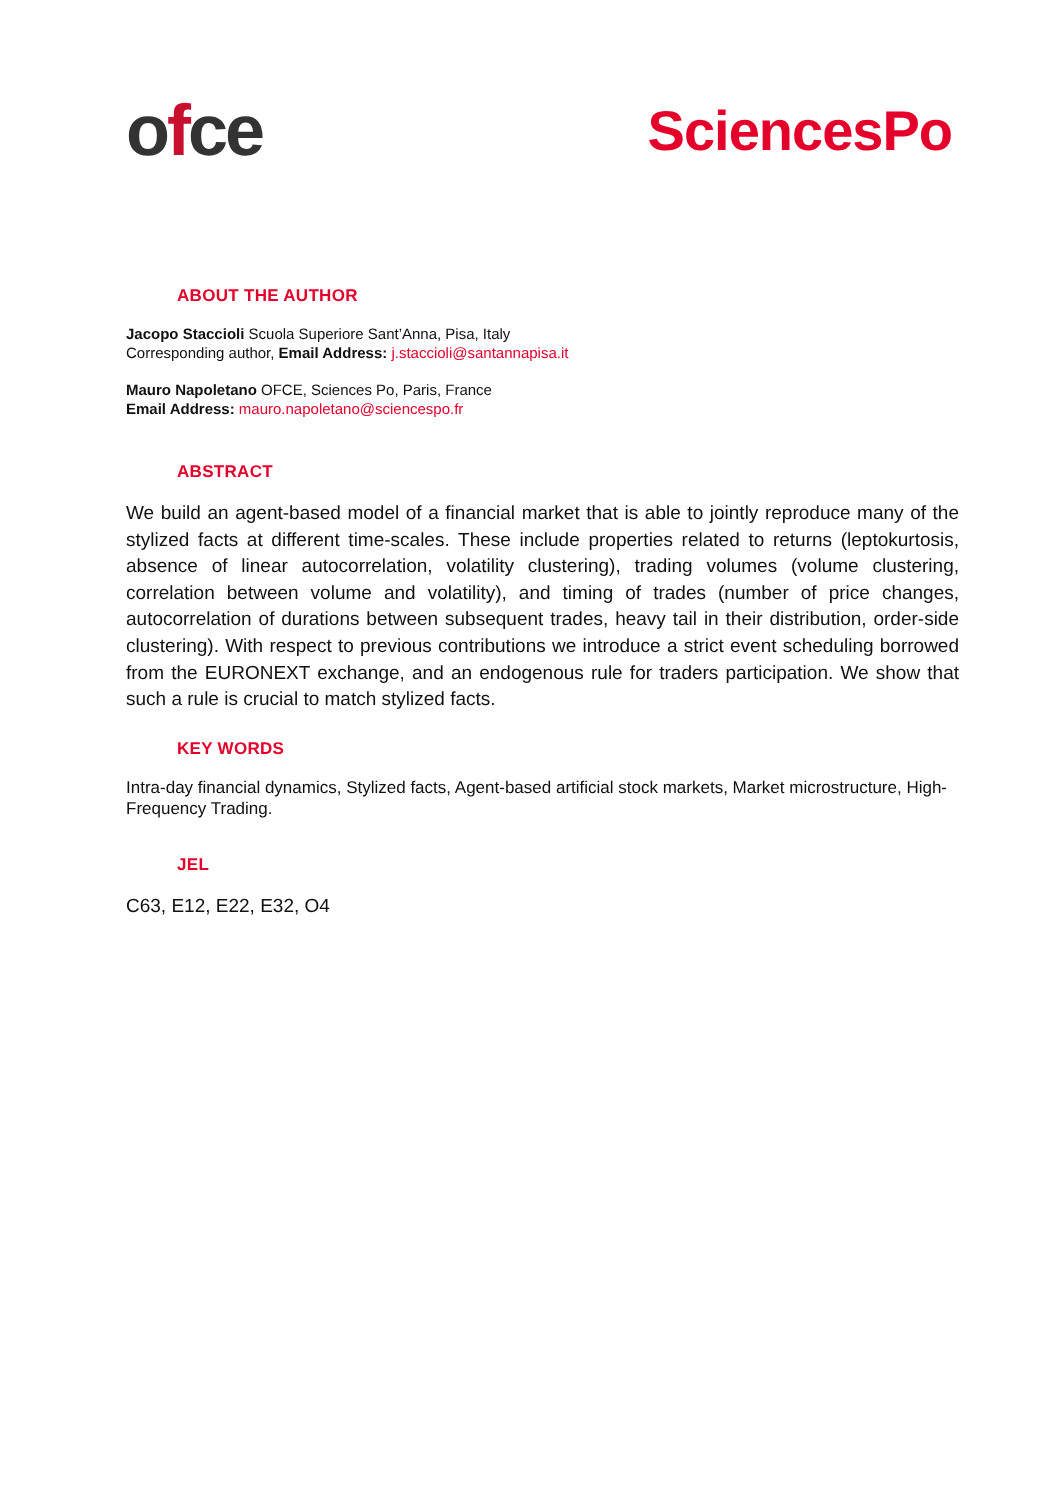ofce
SciencesPo
ABOUT THE AUTHOR
Jacopo Staccioli Scuola Superiore Sant’Anna, Pisa, Italy
Corresponding author, Email Address: j.staccioli@santannapisa.it
Mauro Napoletano OFCE, Sciences Po, Paris, France
Email Address: mauro.napoletano@sciencespo.fr
ABSTRACT
We build an agent-based model of a financial market that is able to jointly reproduce many of the stylized facts at different time-scales. These include properties related to returns (leptokurtosis, absence of linear autocorrelation, volatility clustering), trading volumes (volume clustering, correlation between volume and volatility), and timing of trades (number of price changes, autocorrelation of durations between subsequent trades, heavy tail in their distribution, order-side clustering). With respect to previous contributions we introduce a strict event scheduling borrowed from the EURONEXT exchange, and an endogenous rule for traders participation. We show that such a rule is crucial to match stylized facts.
KEY WORDS
Intra-day financial dynamics, Stylized facts, Agent-based artificial stock markets, Market microstructure, High-Frequency Trading.
JEL
C63, E12, E22, E32, O4